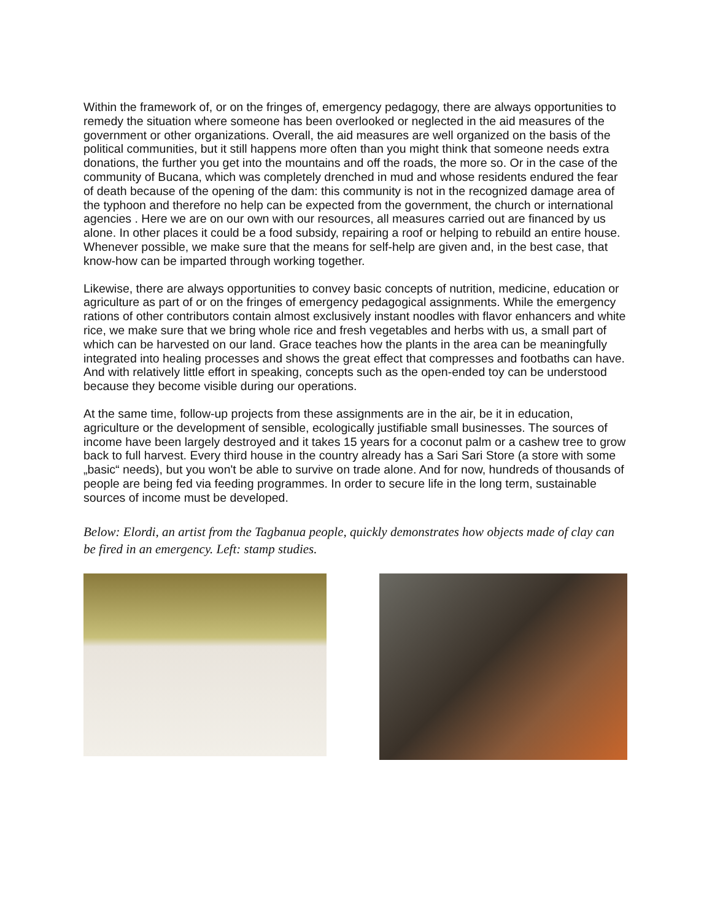Within the framework of, or on the fringes of, emergency pedagogy, there are always opportunities to remedy the situation where someone has been overlooked or neglected in the aid measures of the government or other organizations. Overall, the aid measures are well organized on the basis of the political communities, but it still happens more often than you might think that someone needs extra donations, the further you get into the mountains and off the roads, the more so. Or in the case of the community of Bucana, which was completely drenched in mud and whose residents endured the fear of death because of the opening of the dam: this community is not in the recognized damage area of the typhoon and therefore no help can be expected from the government, the church or international agencies . Here we are on our own with our resources, all measures carried out are financed by us alone. In other places it could be a food subsidy, repairing a roof or helping to rebuild an entire house. Whenever possible, we make sure that the means for self-help are given and, in the best case, that know-how can be imparted through working together.
Likewise, there are always opportunities to convey basic concepts of nutrition, medicine, education or agriculture as part of or on the fringes of emergency pedagogical assignments. While the emergency rations of other contributors contain almost exclusively instant noodles with flavor enhancers and white rice, we make sure that we bring whole rice and fresh vegetables and herbs with us, a small part of which can be harvested on our land. Grace teaches how the plants in the area can be meaningfully integrated into healing processes and shows the great effect that compresses and footbaths can have. And with relatively little effort in speaking, concepts such as the open-ended toy can be understood because they become visible during our operations.
At the same time, follow-up projects from these assignments are in the air, be it in education, agriculture or the development of sensible, ecologically justifiable small businesses. The sources of income have been largely destroyed and it takes 15 years for a coconut palm or a cashew tree to grow back to full harvest. Every third house in the country already has a Sari Sari Store (a store with some „basic“ needs), but you won't be able to survive on trade alone. And for now, hundreds of thousands of people are being fed via feeding programmes. In order to secure life in the long term, sustainable sources of income must be developed.
Below: Elordi, an artist from the Tagbanua people, quickly demonstrates how objects made of clay can be fired in an emergency. Left: stamp studies.